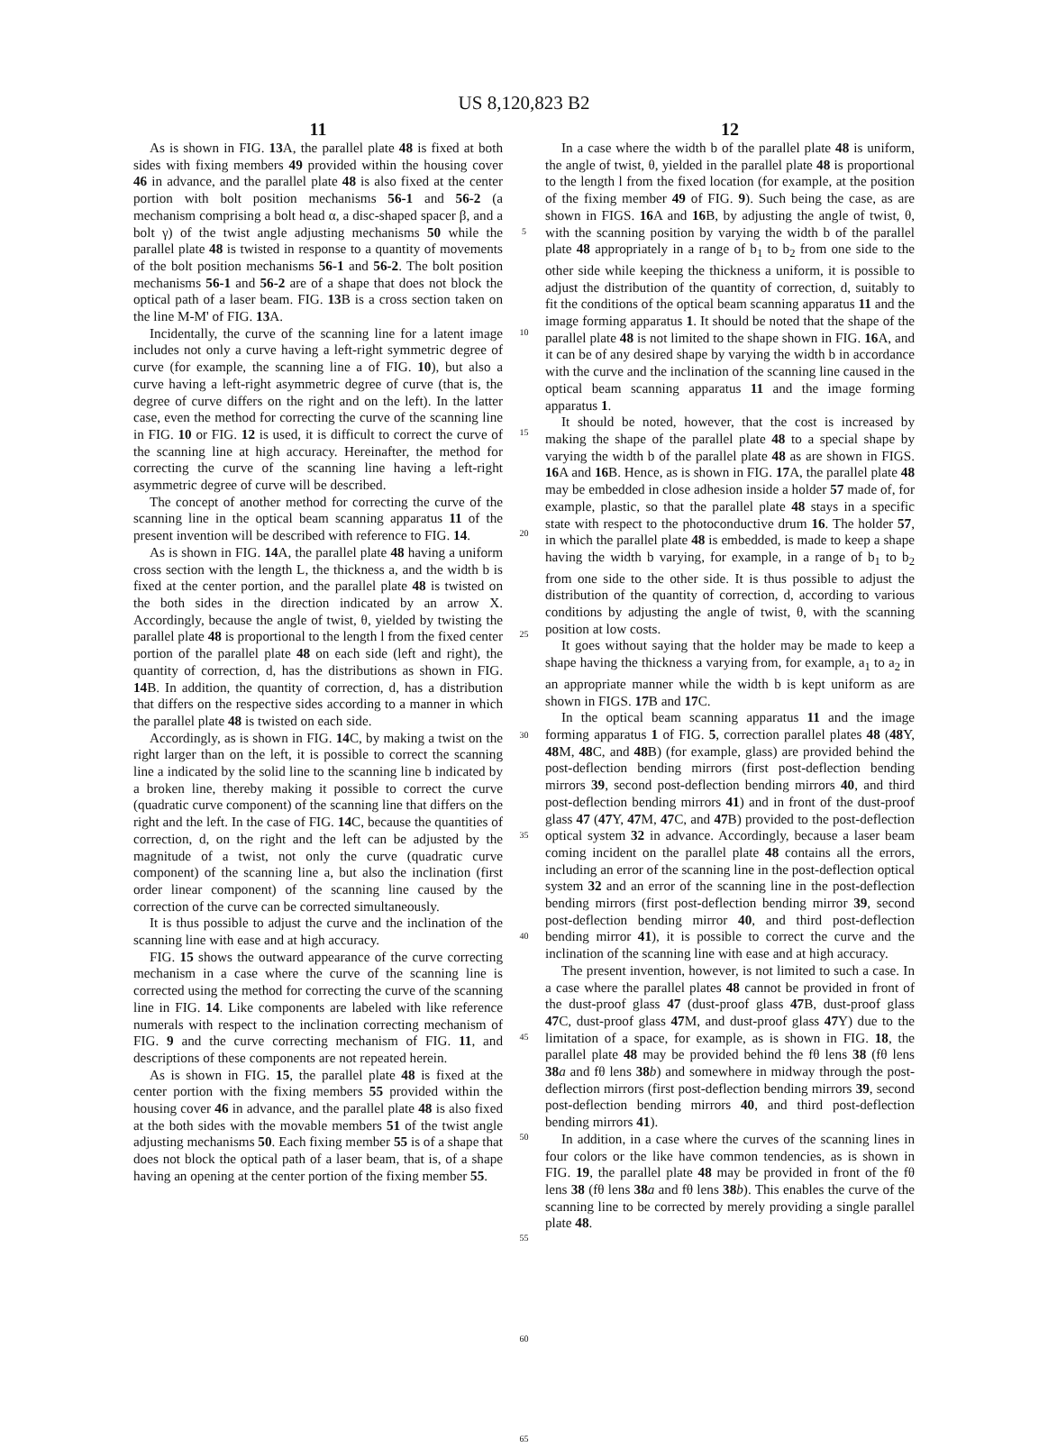US 8,120,823 B2
11
As is shown in FIG. 13 A, the parallel plate 48 is fixed at both sides with fixing members 49 provided within the housing cover 46 in advance, and the parallel plate 48 is also fixed at the center portion with bolt position mechanisms 56-1 and 56-2 (a mechanism comprising a bolt head α, a disc-shaped spacer β, and a bolt γ) of the twist angle adjusting mechanisms 50 while the parallel plate 48 is twisted in response to a quantity of movements of the bolt position mechanisms 56-1 and 56-2. The bolt position mechanisms 56-1 and 56-2 are of a shape that does not block the optical path of a laser beam. FIG. 13 B is a cross section taken on the line M-M' of FIG. 13 A.
Incidentally, the curve of the scanning line for a latent image includes not only a curve having a left-right symmetric degree of curve (for example, the scanning line a of FIG. 10), but also a curve having a left-right asymmetric degree of curve (that is, the degree of curve differs on the right and on the left). In the latter case, even the method for correcting the curve of the scanning line in FIG. 10 or FIG. 12 is used, it is difficult to correct the curve of the scanning line at high accuracy. Hereinafter, the method for correcting the curve of the scanning line having a left-right asymmetric degree of curve will be described.
The concept of another method for correcting the curve of the scanning line in the optical beam scanning apparatus 11 of the present invention will be described with reference to FIG. 14.
As is shown in FIG. 14 A, the parallel plate 48 having a uniform cross section with the length L, the thickness a, and the width b is fixed at the center portion, and the parallel plate 48 is twisted on the both sides in the direction indicated by an arrow X. Accordingly, because the angle of twist, θ, yielded by twisting the parallel plate 48 is proportional to the length l from the fixed center portion of the parallel plate 48 on each side (left and right), the quantity of correction, d, has the distributions as shown in FIG. 14 B. In addition, the quantity of correction, d, has a distribution that differs on the respective sides according to a manner in which the parallel plate 48 is twisted on each side.
Accordingly, as is shown in FIG. 14 C, by making a twist on the right larger than on the left, it is possible to correct the scanning line a indicated by the solid line to the scanning line b indicated by a broken line, thereby making it possible to correct the curve (quadratic curve component) of the scanning line that differs on the right and the left. In the case of FIG. 14 C, because the quantities of correction, d, on the right and the left can be adjusted by the magnitude of a twist, not only the curve (quadratic curve component) of the scanning line a, but also the inclination (first order linear component) of the scanning line caused by the correction of the curve can be corrected simultaneously.
It is thus possible to adjust the curve and the inclination of the scanning line with ease and at high accuracy.
FIG. 15 shows the outward appearance of the curve correcting mechanism in a case where the curve of the scanning line is corrected using the method for correcting the curve of the scanning line in FIG. 14. Like components are labeled with like reference numerals with respect to the inclination correcting mechanism of FIG. 9 and the curve correcting mechanism of FIG. 11, and descriptions of these components are not repeated herein.
As is shown in FIG. 15, the parallel plate 48 is fixed at the center portion with the fixing members 55 provided within the housing cover 46 in advance, and the parallel plate 48 is also fixed at the both sides with the movable members 51 of the twist angle adjusting mechanisms 50. Each fixing member 55 is of a shape that does not block the optical path of a laser beam, that is, of a shape having an opening at the center portion of the fixing member 55.
5
10
15
20
25
30
35
40
45
50
55
60
65
12
In a case where the width b of the parallel plate 48 is uniform, the angle of twist, θ, yielded in the parallel plate 48 is proportional to the length l from the fixed location (for example, at the position of the fixing member 49 of FIG. 9). Such being the case, as are shown in FIGS. 16 A and 16 B, by adjusting the angle of twist, θ, with the scanning position by varying the width b of the parallel plate 48 appropriately in a range of b<sub>1</sub> to b<sub>2</sub> from one side to the other side while keeping the thickness a uniform, it is possible to adjust the distribution of the quantity of correction, d, suitably to fit the conditions of the optical beam scanning apparatus 11 and the image forming apparatus 1. It should be noted that the shape of the parallel plate 48 is not limited to the shape shown in FIG. 16 A, and it can be of any desired shape by varying the width b in accordance with the curve and the inclination of the scanning line caused in the optical beam scanning apparatus 11 and the image forming apparatus 1.
It should be noted, however, that the cost is increased by making the shape of the parallel plate 48 to a special shape by varying the width b of the parallel plate 48 as are shown in FIGS. 16 A and 16 B. Hence, as is shown in FIG. 17 A, the parallel plate 48 may be embedded in close adhesion inside a holder 57 made of, for example, plastic, so that the parallel plate 48 stays in a specific state with respect to the photoconductive drum 16. The holder 57, in which the parallel plate 48 is embedded, is made to keep a shape having the width b varying, for example, in a range of b<sub>1</sub> to b<sub>2</sub> from one side to the other side. It is thus possible to adjust the distribution of the quantity of correction, d, according to various conditions by adjusting the angle of twist, θ, with the scanning position at low costs.
It goes without saying that the holder may be made to keep a shape having the thickness a varying from, for example, a<sub>1</sub> to a<sub>2</sub> in an appropriate manner while the width b is kept uniform as are shown in FIGS. 17 B and 17 C.
In the optical beam scanning apparatus 11 and the image forming apparatus 1 of FIG. 5, correction parallel plates 48 (48 Y, 48 M, 48 C, and 48 B) (for example, glass) are provided behind the post-deflection bending mirrors (first post-deflection bending mirrors 39, second post-deflection bending mirrors 40, and third post-deflection bending mirrors 41) and in front of the dust-proof glass 47 (47 Y, 47 M, 47 C, and 47 B) provided to the post-deflection optical system 32 in advance. Accordingly, because a laser beam coming incident on the parallel plate 48 contains all the errors, including an error of the scanning line in the post-deflection optical system 32 and an error of the scanning line in the post-deflection bending mirrors (first post-deflection bending mirror 39, second post-deflection bending mirror 40, and third post-deflection bending mirror 41), it is possible to correct the curve and the inclination of the scanning line with ease and at high accuracy.
The present invention, however, is not limited to such a case. In a case where the parallel plates 48 cannot be provided in front of the dust-proof glass 47 (dust-proof glass 47 B, dust-proof glass 47 C, dust-proof glass 47 M, and dust-proof glass 47 Y) due to the limitation of a space, for example, as is shown in FIG. 18, the parallel plate 48 may be provided behind the fθ lens 38 (fθ lens 38 a and fθ lens 38 b) and somewhere in midway through the post-deflection mirrors (first post-deflection bending mirrors 39, second post-deflection bending mirrors 40, and third post-deflection bending mirrors 41).
In addition, in a case where the curves of the scanning lines in four colors or the like have common tendencies, as is shown in FIG. 19, the parallel plate 48 may be provided in front of the fθ lens 38 (fθ lens 38 a and fθ lens 38 b). This enables the curve of the scanning line to be corrected by merely providing a single parallel plate 48.